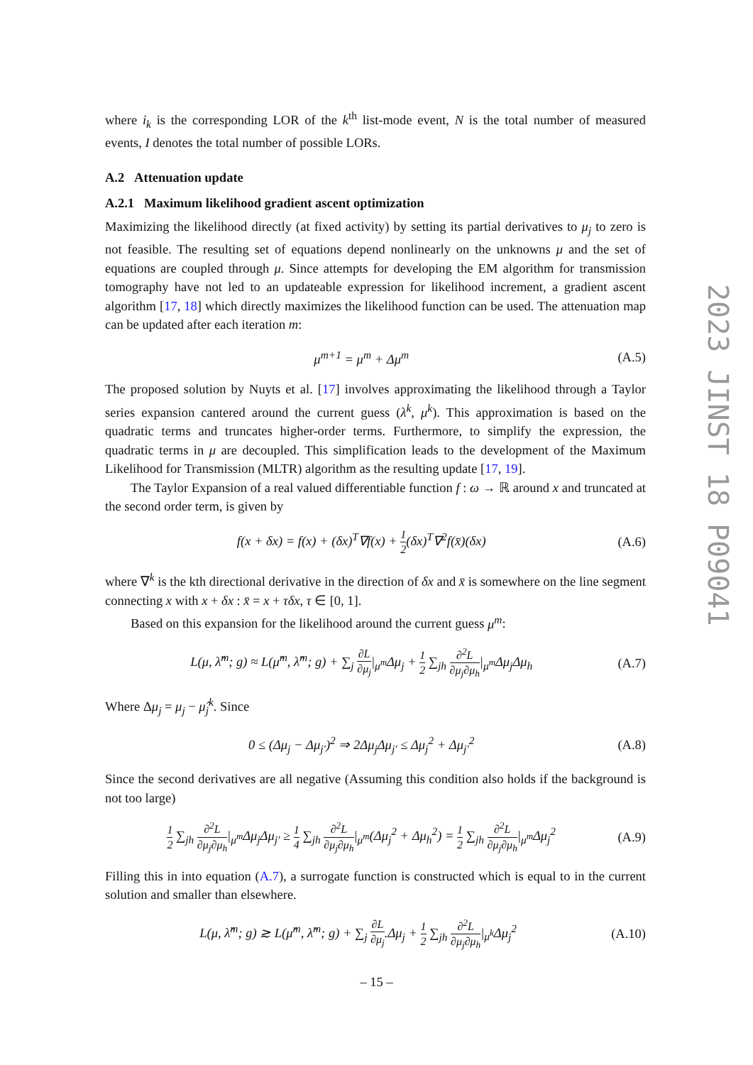where i<sub>k</sub> is the corresponding LOR of the k<sup>th</sup> list-mode event, N is the total number of measured events, I denotes the total number of possible LORs.
A.2 Attenuation update
A.2.1 Maximum likelihood gradient ascent optimization
Maximizing the likelihood directly (at fixed activity) by setting its partial derivatives to μ<sub>j</sub> to zero is not feasible. The resulting set of equations depend nonlinearly on the unknowns μ and the set of equations are coupled through μ. Since attempts for developing the EM algorithm for transmission tomography have not led to an updateable expression for likelihood increment, a gradient ascent algorithm [17, 18] which directly maximizes the likelihood function can be used. The attenuation map can be updated after each iteration m:
μ<sup>m+1</sup> = μ<sup>m</sup> + Δμ<sup>m</sup> (A.5)
The proposed solution by Nuyts et al. [17] involves approximating the likelihood through a Taylor series expansion cantered around the current guess (λ<sup>k</sup>, μ<sup>k</sup>). This approximation is based on the quadratic terms and truncates higher-order terms. Furthermore, to simplify the expression, the quadratic terms in μ are decoupled. This simplification leads to the development of the Maximum Likelihood for Transmission (MLTR) algorithm as the resulting update [17, 19].
The Taylor Expansion of a real valued differentiable function f : ω → ℝ around x and truncated at the second order term, is given by
f(x + δx) = f(x) + (δx)<sup>T</sup>∇f(x) + 1 2(δx)<sup>T</sup>∇<sup>2</sup>f(x̄)(δx) (A.6)
where ∇<sup>k</sup> is the kth directional derivative in the direction of δx and x̄ is somewhere on the line segment connecting x with x + δx : x̄ = x + τδx, τ ∈ [0, 1].
Based on this expansion for the likelihood around the current guess μ<sup>m</sup>:
L(μ, λ̂<sup>m</sup>; g) ≈ L(μ̂<sup>m</sup>, λ̂<sup>m</sup>; g) + ∑<sub>j</sub> ∂L ∂μ<sub>j</sub>|<sub>μ<sup>m</sup></sub>Δμ<sub>j</sub> + 1 2 ∑<sub>jh</sub> ∂<sup>2</sup>L ∂μ<sub>j</sub>∂μ<sub>h</sub>|<sub>μ<sup>m</sup></sub>Δμ<sub>j</sub>Δμ<sub>h</sub> (A.7)
Where Δμ<sub>j</sub> = μ<sub>j</sub> − μ̂<sub>j</sub><sup>k</sup>. Since
0 ≤ (Δμ<sub>j</sub> − Δμ<sub>j′</sub>)<sup>2</sup> ⇒ 2Δμ<sub>j</sub>Δμ<sub>j′</sub> ≤ Δμ<sub>j</sub><sup>2</sup> + Δμ<sub>j′</sub><sup>2</sup> (A.8)
Since the second derivatives are all negative (Assuming this condition also holds if the background is not too large)
1 2 ∑<sub>jh</sub> ∂<sup>2</sup>L ∂μ<sub>j</sub>∂μ<sub>h</sub>|<sub>μ<sup>m</sup></sub>Δμ<sub>j</sub>Δμ<sub>j′</sub> ≥ 1 4 ∑<sub>jh</sub> ∂<sup>2</sup>L ∂μ<sub>j</sub>∂μ<sub>h</sub>|<sub>μ<sup>m</sup></sub>(Δμ<sub>j</sub><sup>2</sup> + Δμ<sub>h</sub><sup>2</sup>) = 1 2 ∑<sub>jh</sub> ∂<sup>2</sup>L ∂μ<sub>j</sub>∂μ<sub>h</sub>|<sub>μ<sup>m</sup></sub>Δμ<sub>j</sub><sup>2</sup> (A.9)
Filling this in into equation (A.7), a surrogate function is constructed which is equal to in the current solution and smaller than elsewhere.
L(μ, λ̂<sup>m</sup>; g) ≳ L(μ̂<sup>m</sup>, λ̂<sup>m</sup>; g) + ∑<sub>j</sub> ∂L ∂μ<sub>j</sub>.Δμ<sub>j</sub> + 1 2 ∑<sub>jh</sub> ∂<sup>2</sup>L ∂μ<sub>j</sub>∂μ<sub>h</sub>|<sub>μ<sup>k</sup></sub>Δμ<sub>j</sub><sup>2</sup> (A.10)
2023 JINST 18 P09041
– 15 –